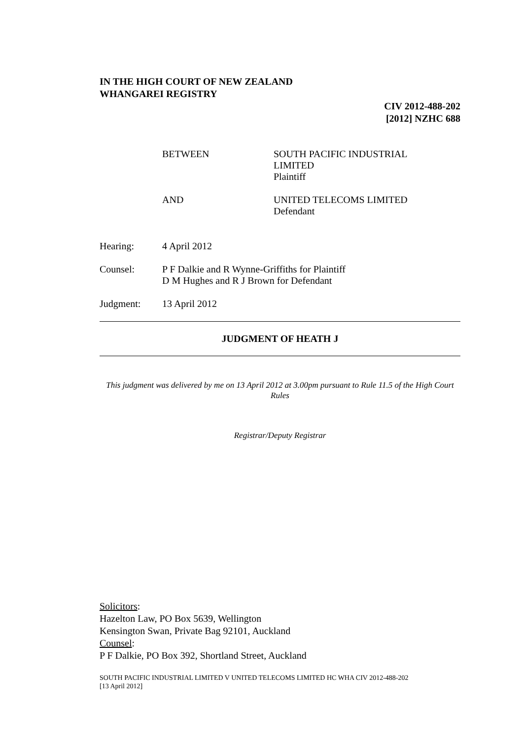IN THE HIGH COURT OF NEW ZEALAND
WHANGAREI REGISTRY
CIV 2012-488-202
[2012] NZHC 688
BETWEEN SOUTH PACIFIC INDUSTRIAL
LIMITED
Plaintiff
AND UNITED TELECOMS LIMITED
Defendant
Hearing: 4 April 2012
Counsel: P F Dalkie and R Wynne-Griffiths for Plaintiff
D M Hughes and R J Brown for Defendant
Judgment: 13 April 2012
JUDGMENT OF HEATH J
This judgment was delivered by me on 13 April 2012 at 3.00pm pursuant to Rule 11.5 of the High Court Rules
Registrar/Deputy Registrar
Solicitors:
Hazelton Law, PO Box 5639, Wellington
Kensington Swan, Private Bag 92101, Auckland
Counsel:
P F Dalkie, PO Box 392, Shortland Street, Auckland
SOUTH PACIFIC INDUSTRIAL LIMITED V UNITED TELECOMS LIMITED HC WHA CIV 2012-488-202
[13 April 2012]